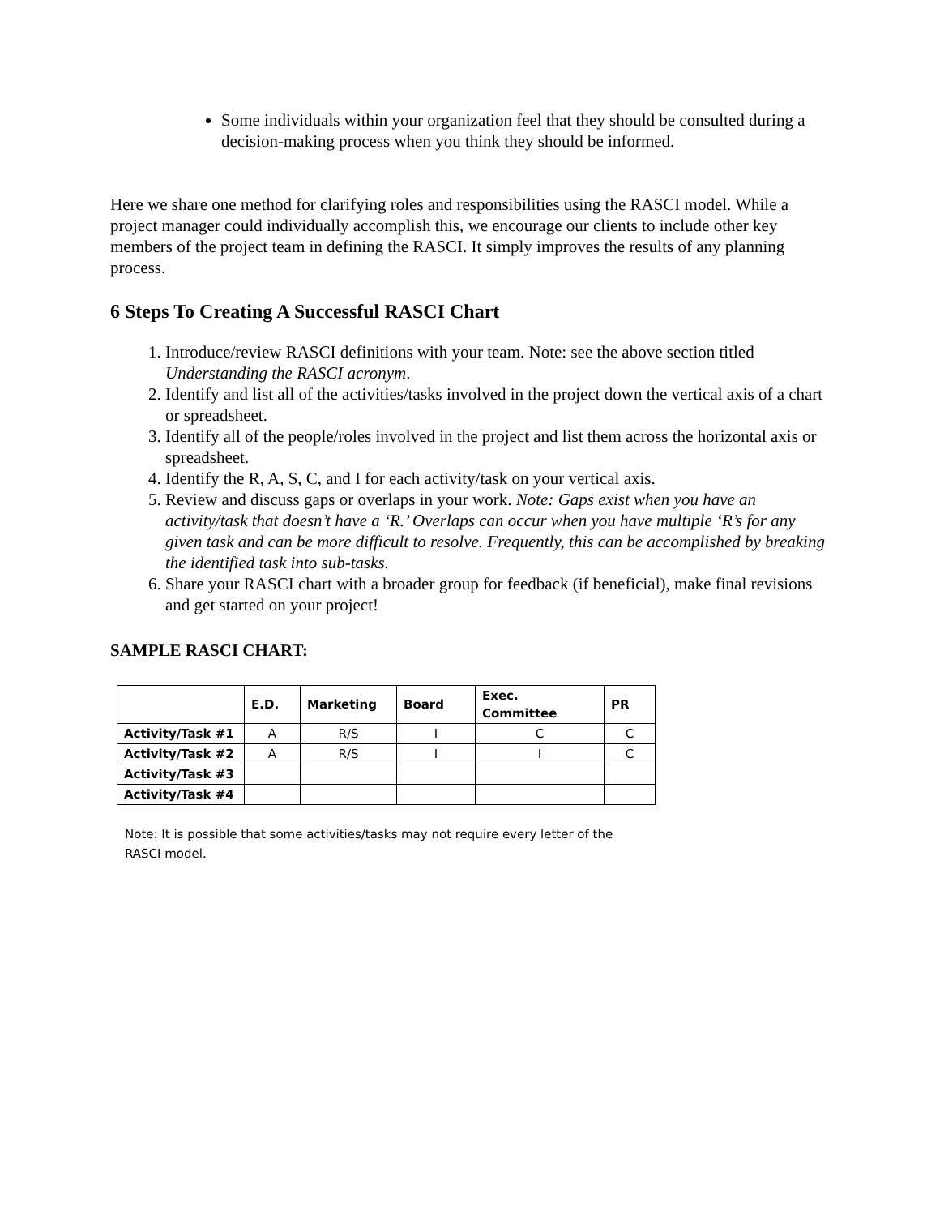Some individuals within your organization feel that they should be consulted during a decision-making process when you think they should be informed.
Here we share one method for clarifying roles and responsibilities using the RASCI model. While a project manager could individually accomplish this, we encourage our clients to include other key members of the project team in defining the RASCI. It simply improves the results of any planning process.
6 Steps To Creating A Successful RASCI Chart
1. Introduce/review RASCI definitions with your team. Note: see the above section titled Understanding the RASCI acronym.
2. Identify and list all of the activities/tasks involved in the project down the vertical axis of a chart or spreadsheet.
3. Identify all of the people/roles involved in the project and list them across the horizontal axis or spreadsheet.
4. Identify the R, A, S, C, and I for each activity/task on your vertical axis.
5. Review and discuss gaps or overlaps in your work. Note: Gaps exist when you have an activity/task that doesn’t have a ‘R.’ Overlaps can occur when you have multiple ‘R’s for any given task and can be more difficult to resolve. Frequently, this can be accomplished by breaking the identified task into sub-tasks.
6. Share your RASCI chart with a broader group for feedback (if beneficial), make final revisions and get started on your project!
SAMPLE RASCI CHART:
| | E.D. | Marketing | Board | Exec. Committee | PR |
| --- | --- | --- | --- | --- | --- |
| Activity/Task #1 | A | R/S | I | C | C |
| Activity/Task #2 | A | R/S | I | I | C |
| Activity/Task #3 | | | | | |
| Activity/Task #4 | | | | | |
Note: It is possible that some activities/tasks may not require every letter of the RASCI model.